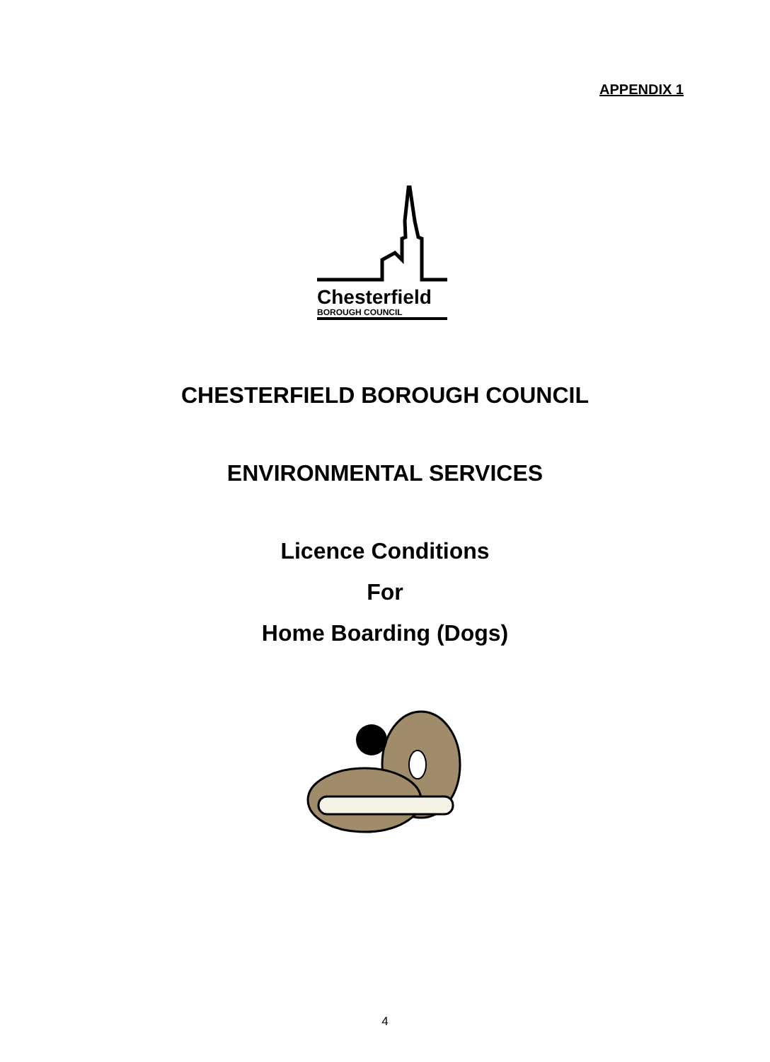APPENDIX 1
Chesterfield
BOROUGH COUNCIL
CHESTERFIELD BOROUGH COUNCIL
ENVIRONMENTAL SERVICES
Licence Conditions
For
Home Boarding (Dogs)
4